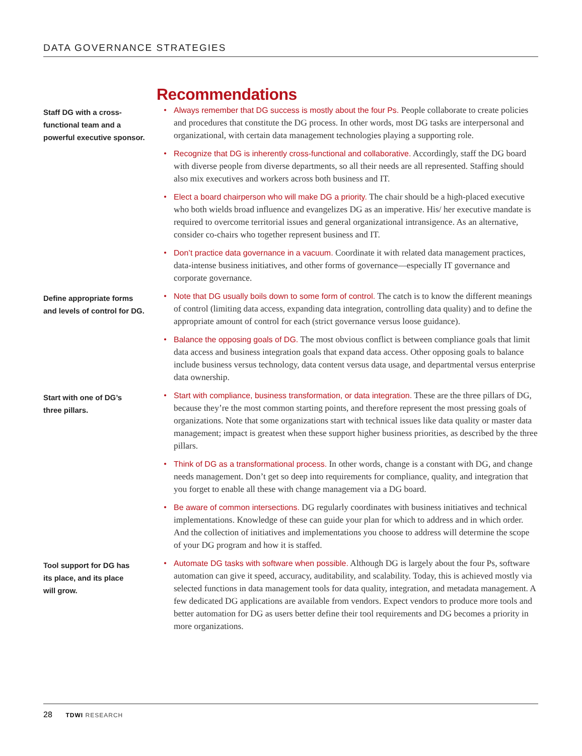DATA GOVERNANCE STRATEGIES
Recommendations
Staff DG with a cross-
functional team and a
powerful executive sponsor.
• Always remember that DG success is mostly about the four Ps. People collaborate to create policies and procedures that constitute the DG process. In other words, most DG tasks are interpersonal and organizational, with certain data management technologies playing a supporting role.
• Recognize that DG is inherently cross-functional and collaborative. Accordingly, staff the DG board with diverse people from diverse departments, so all their needs are all represented. Staffing should also mix executives and workers across both business and IT.
• Elect a board chairperson who will make DG a priority. The chair should be a high-placed executive who both wields broad influence and evangelizes DG as an imperative. His/ her executive mandate is required to overcome territorial issues and general organizational intransigence. As an alternative, consider co-chairs who together represent business and IT.
• Don’t practice data governance in a vacuum. Coordinate it with related data management practices, data-intense business initiatives, and other forms of governance—especially IT governance and corporate governance.
Define appropriate forms
and levels of control for DG.
• Note that DG usually boils down to some form of control. The catch is to know the different meanings of control (limiting data access, expanding data integration, controlling data quality) and to define the appropriate amount of control for each (strict governance versus loose guidance).
• Balance the opposing goals of DG. The most obvious conflict is between compliance goals that limit data access and business integration goals that expand data access. Other opposing goals to balance include business versus technology, data content versus data usage, and departmental versus enterprise data ownership.
Start with one of DG’s
three pillars.
• Start with compliance, business transformation, or data integration. These are the three pillars of DG, because they’re the most common starting points, and therefore represent the most pressing goals of organizations. Note that some organizations start with technical issues like data quality or master data management; impact is greatest when these support higher business priorities, as described by the three pillars.
• Think of DG as a transformational process. In other words, change is a constant with DG, and change needs management. Don’t get so deep into requirements for compliance, quality, and integration that you forget to enable all these with change management via a DG board.
• Be aware of common intersections. DG regularly coordinates with business initiatives and technical implementations. Knowledge of these can guide your plan for which to address and in which order. And the collection of initiatives and implementations you choose to address will determine the scope of your DG program and how it is staffed.
Tool support for DG has
its place, and its place
will grow.
• Automate DG tasks with software when possible. Although DG is largely about the four Ps, software automation can give it speed, accuracy, auditability, and scalability. Today, this is achieved mostly via selected functions in data management tools for data quality, integration, and metadata management. A few dedicated DG applications are available from vendors. Expect vendors to produce more tools and better automation for DG as users better define their tool requirements and DG becomes a priority in more organizations.
28 TDWI RESEARCH